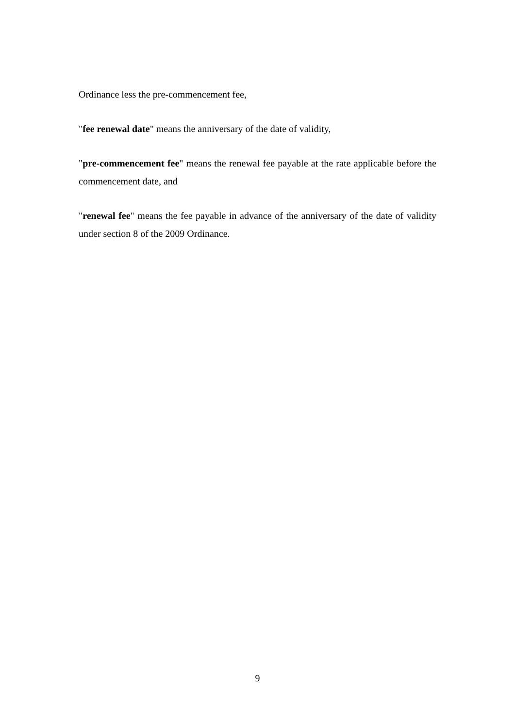Ordinance less the pre-commencement fee,
"fee renewal date" means the anniversary of the date of validity,
"pre-commencement fee" means the renewal fee payable at the rate applicable before the commencement date, and
"renewal fee" means the fee payable in advance of the anniversary of the date of validity under section 8 of the 2009 Ordinance.
9